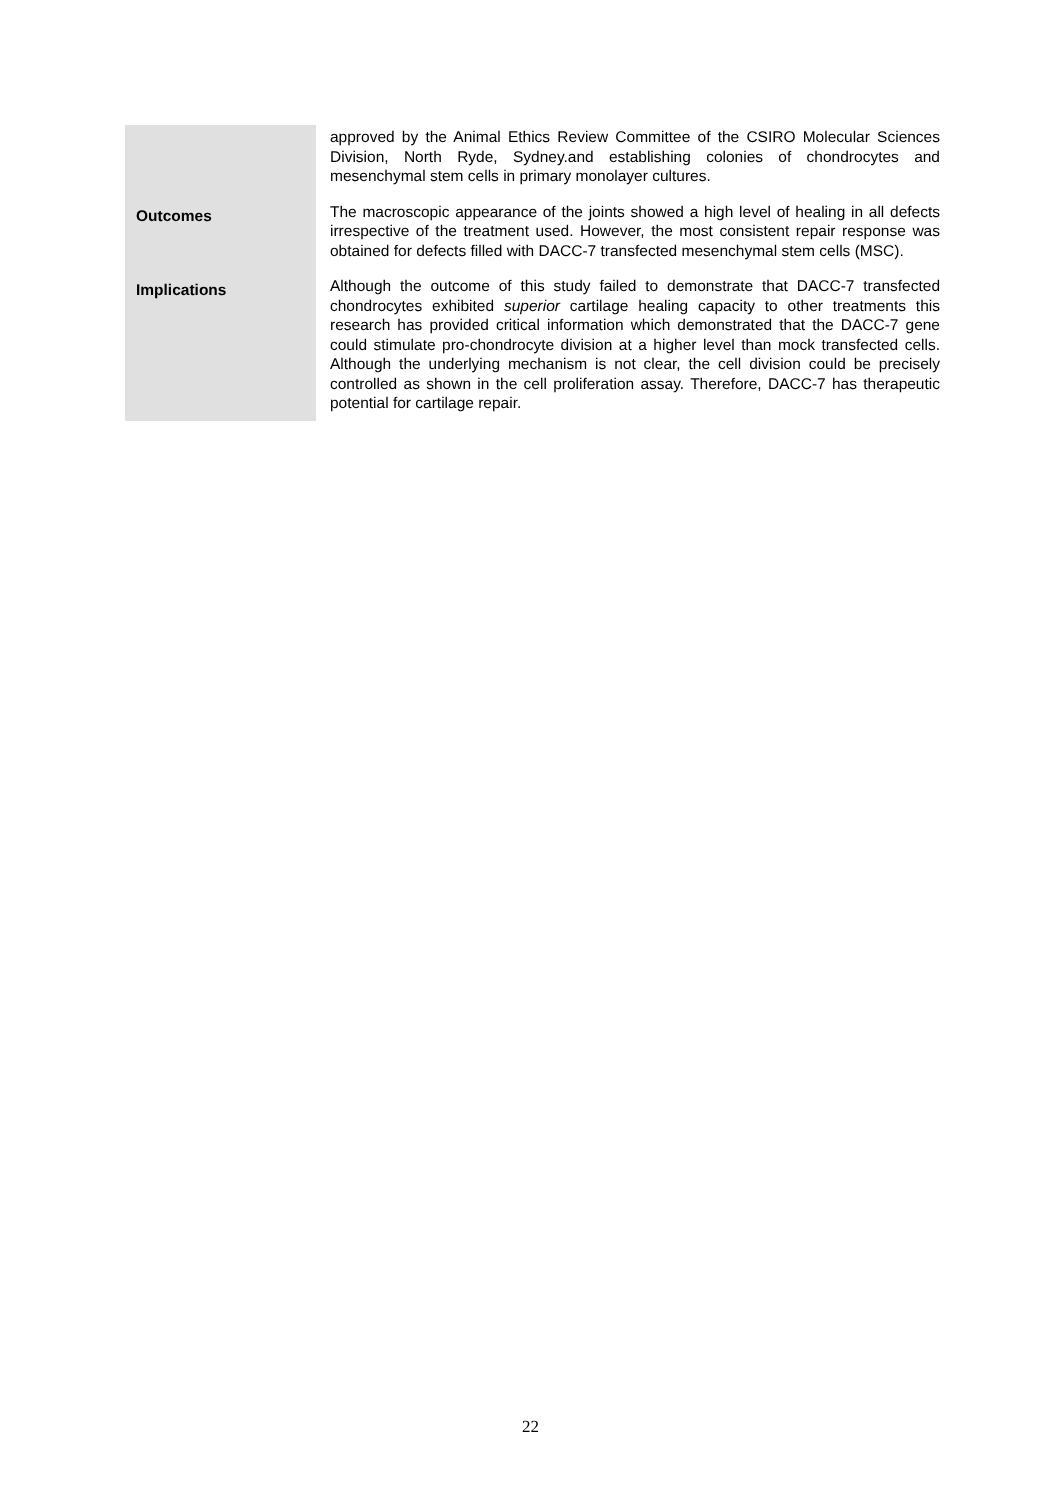| | approved by the Animal Ethics Review Committee of the CSIRO Molecular Sciences Division, North Ryde, Sydney.and establishing colonies of chondrocytes and mesenchymal stem cells in primary monolayer cultures. |
| Outcomes | The macroscopic appearance of the joints showed a high level of healing in all defects irrespective of the treatment used. However, the most consistent repair response was obtained for defects filled with DACC-7 transfected mesenchymal stem cells (MSC). |
| Implications | Although the outcome of this study failed to demonstrate that DACC-7 transfected chondrocytes exhibited superior cartilage healing capacity to other treatments this research has provided critical information which demonstrated that the DACC-7 gene could stimulate pro-chondrocyte division at a higher level than mock transfected cells. Although the underlying mechanism is not clear, the cell division could be precisely controlled as shown in the cell proliferation assay. Therefore, DACC-7 has therapeutic potential for cartilage repair. |
22